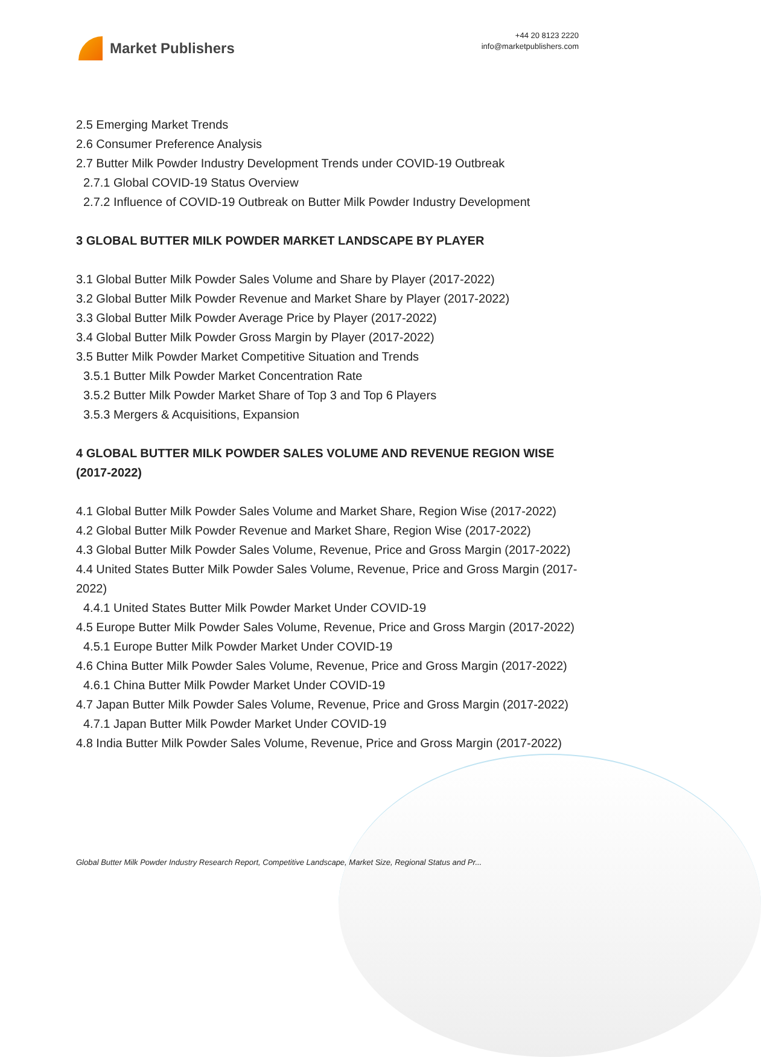Market Publishers
+44 20 8123 2220
info@marketpublishers.com
2.5 Emerging Market Trends
2.6 Consumer Preference Analysis
2.7 Butter Milk Powder Industry Development Trends under COVID-19 Outbreak
2.7.1 Global COVID-19 Status Overview
2.7.2 Influence of COVID-19 Outbreak on Butter Milk Powder Industry Development
3 GLOBAL BUTTER MILK POWDER MARKET LANDSCAPE BY PLAYER
3.1 Global Butter Milk Powder Sales Volume and Share by Player (2017-2022)
3.2 Global Butter Milk Powder Revenue and Market Share by Player (2017-2022)
3.3 Global Butter Milk Powder Average Price by Player (2017-2022)
3.4 Global Butter Milk Powder Gross Margin by Player (2017-2022)
3.5 Butter Milk Powder Market Competitive Situation and Trends
3.5.1 Butter Milk Powder Market Concentration Rate
3.5.2 Butter Milk Powder Market Share of Top 3 and Top 6 Players
3.5.3 Mergers & Acquisitions, Expansion
4 GLOBAL BUTTER MILK POWDER SALES VOLUME AND REVENUE REGION WISE (2017-2022)
4.1 Global Butter Milk Powder Sales Volume and Market Share, Region Wise (2017-2022)
4.2 Global Butter Milk Powder Revenue and Market Share, Region Wise (2017-2022)
4.3 Global Butter Milk Powder Sales Volume, Revenue, Price and Gross Margin (2017-2022)
4.4 United States Butter Milk Powder Sales Volume, Revenue, Price and Gross Margin (2017-2022)
4.4.1 United States Butter Milk Powder Market Under COVID-19
4.5 Europe Butter Milk Powder Sales Volume, Revenue, Price and Gross Margin (2017-2022)
4.5.1 Europe Butter Milk Powder Market Under COVID-19
4.6 China Butter Milk Powder Sales Volume, Revenue, Price and Gross Margin (2017-2022)
4.6.1 China Butter Milk Powder Market Under COVID-19
4.7 Japan Butter Milk Powder Sales Volume, Revenue, Price and Gross Margin (2017-2022)
4.7.1 Japan Butter Milk Powder Market Under COVID-19
4.8 India Butter Milk Powder Sales Volume, Revenue, Price and Gross Margin (2017-2022)
Global Butter Milk Powder Industry Research Report, Competitive Landscape, Market Size, Regional Status and Pr...